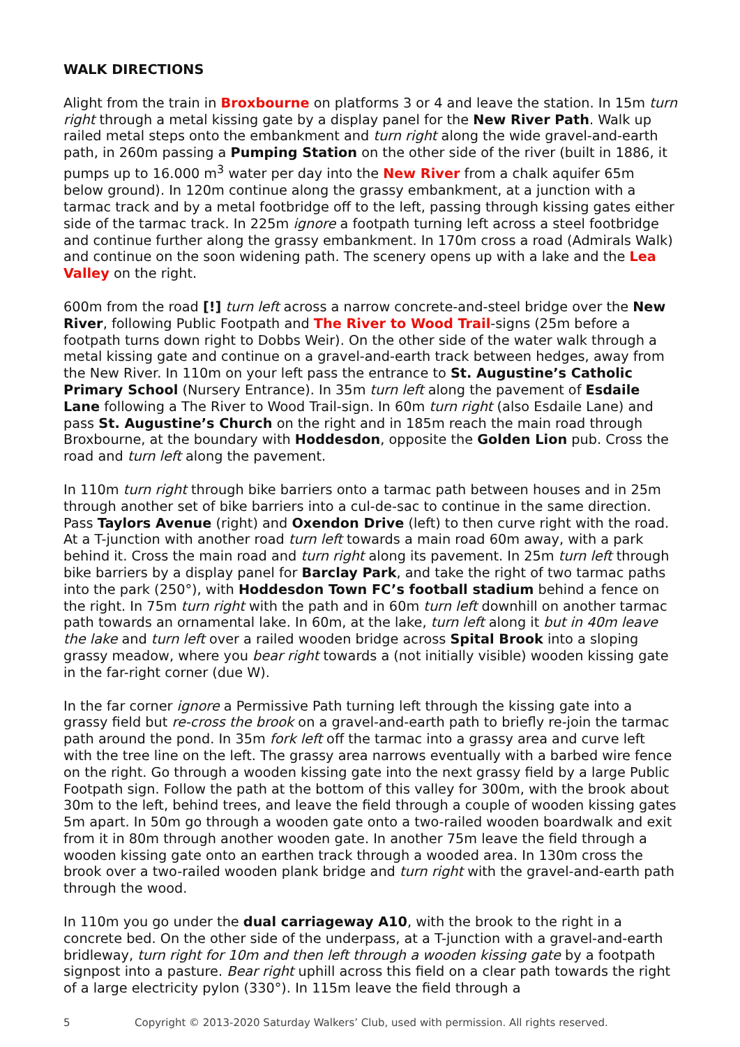WALK DIRECTIONS
Alight from the train in Broxbourne on platforms 3 or 4 and leave the station. In 15m turn right through a metal kissing gate by a display panel for the New River Path. Walk up railed metal steps onto the embankment and turn right along the wide gravel-and-earth path, in 260m passing a Pumping Station on the other side of the river (built in 1886, it pumps up to 16.000 m<sup>3</sup> water per day into the New River from a chalk aquifer 65m below ground). In 120m continue along the grassy embankment, at a junction with a tarmac track and by a metal footbridge off to the left, passing through kissing gates either side of the tarmac track. In 225m ignore a footpath turning left across a steel footbridge and continue further along the grassy embankment. In 170m cross a road (Admirals Walk) and continue on the soon widening path. The scenery opens up with a lake and the Lea Valley on the right.
600m from the road [!] turn left across a narrow concrete-and-steel bridge over the New River, following Public Footpath and The River to Wood Trail-signs (25m before a footpath turns down right to Dobbs Weir). On the other side of the water walk through a metal kissing gate and continue on a gravel-and-earth track between hedges, away from the New River. In 110m on your left pass the entrance to St. Augustine’s Catholic Primary School (Nursery Entrance). In 35m turn left along the pavement of Esdaile Lane following a The River to Wood Trail-sign. In 60m turn right (also Esdaile Lane) and pass St. Augustine’s Church on the right and in 185m reach the main road through Broxbourne, at the boundary with Hoddesdon, opposite the Golden Lion pub. Cross the road and turn left along the pavement.
In 110m turn right through bike barriers onto a tarmac path between houses and in 25m through another set of bike barriers into a cul-de-sac to continue in the same direction. Pass Taylors Avenue (right) and Oxendon Drive (left) to then curve right with the road. At a T-junction with another road turn left towards a main road 60m away, with a park behind it. Cross the main road and turn right along its pavement. In 25m turn left through bike barriers by a display panel for Barclay Park, and take the right of two tarmac paths into the park (250°), with Hoddesdon Town FC’s football stadium behind a fence on the right. In 75m turn right with the path and in 60m turn left downhill on another tarmac path towards an ornamental lake. In 60m, at the lake, turn left along it but in 40m leave the lake and turn left over a railed wooden bridge across Spital Brook into a sloping grassy meadow, where you bear right towards a (not initially visible) wooden kissing gate in the far-right corner (due W).
In the far corner ignore a Permissive Path turning left through the kissing gate into a grassy field but re-cross the brook on a gravel-and-earth path to briefly re-join the tarmac path around the pond. In 35m fork left off the tarmac into a grassy area and curve left with the tree line on the left. The grassy area narrows eventually with a barbed wire fence on the right. Go through a wooden kissing gate into the next grassy field by a large Public Footpath sign. Follow the path at the bottom of this valley for 300m, with the brook about 30m to the left, behind trees, and leave the field through a couple of wooden kissing gates 5m apart. In 50m go through a wooden gate onto a two-railed wooden boardwalk and exit from it in 80m through another wooden gate. In another 75m leave the field through a wooden kissing gate onto an earthen track through a wooded area. In 130m cross the brook over a two-railed wooden plank bridge and turn right with the gravel-and-earth path through the wood.
In 110m you go under the dual carriageway A10, with the brook to the right in a concrete bed. On the other side of the underpass, at a T-junction with a gravel-and-earth bridleway, turn right for 10m and then left through a wooden kissing gate by a footpath signpost into a pasture. Bear right uphill across this field on a clear path towards the right of a large electricity pylon (330°). In 115m leave the field through a
5 Copyright © 2013-2020 Saturday Walkers’ Club, used with permission. All rights reserved.